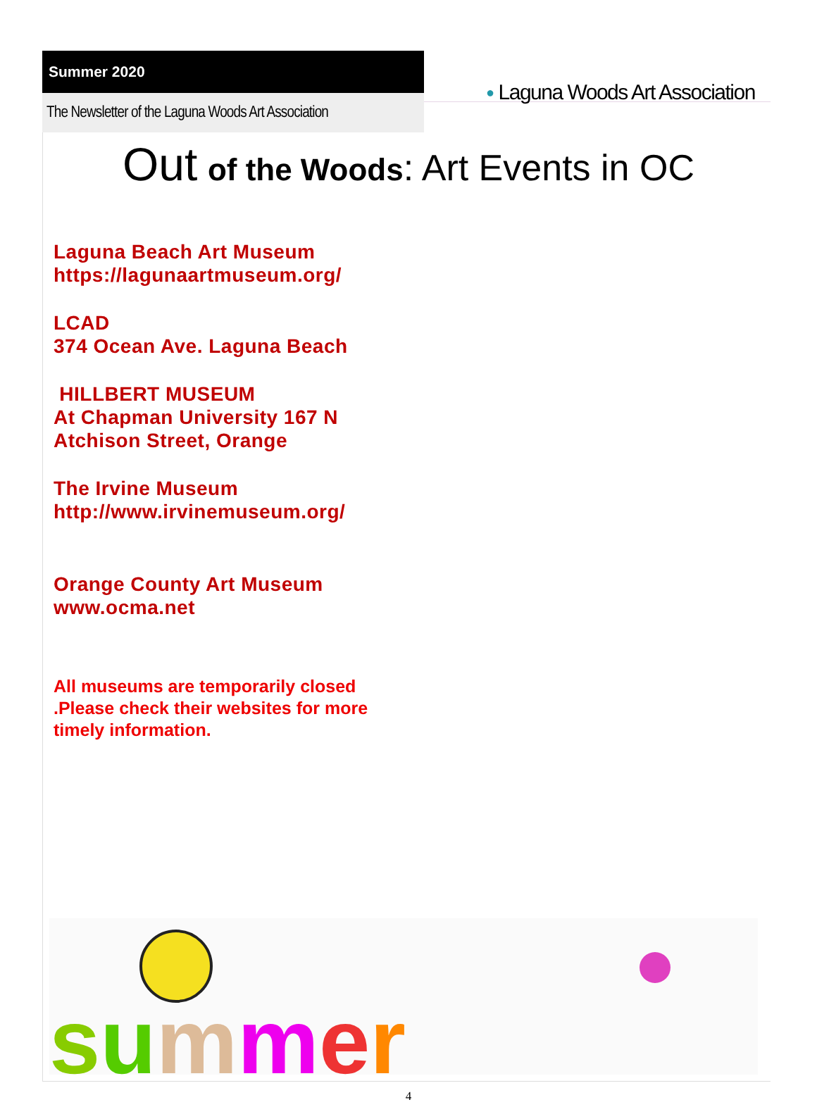Summer 2020
The Newsletter of the Laguna Woods Art Association
● Laguna Woods Art Association
Out of the Woods: Art Events in OC
Laguna Beach Art Museum
https://lagunaartmuseum.org/
LCAD
374 Ocean Ave. Laguna Beach
HILLBERT MUSEUM
At Chapman University 167 N
Atchison Street, Orange
The Irvine Museum
http://www.irvinemuseum.org/
Orange County Art Museum
www.ocma.net
All museums are temporarily closed .Please check their websites for more timely information.
summer
4